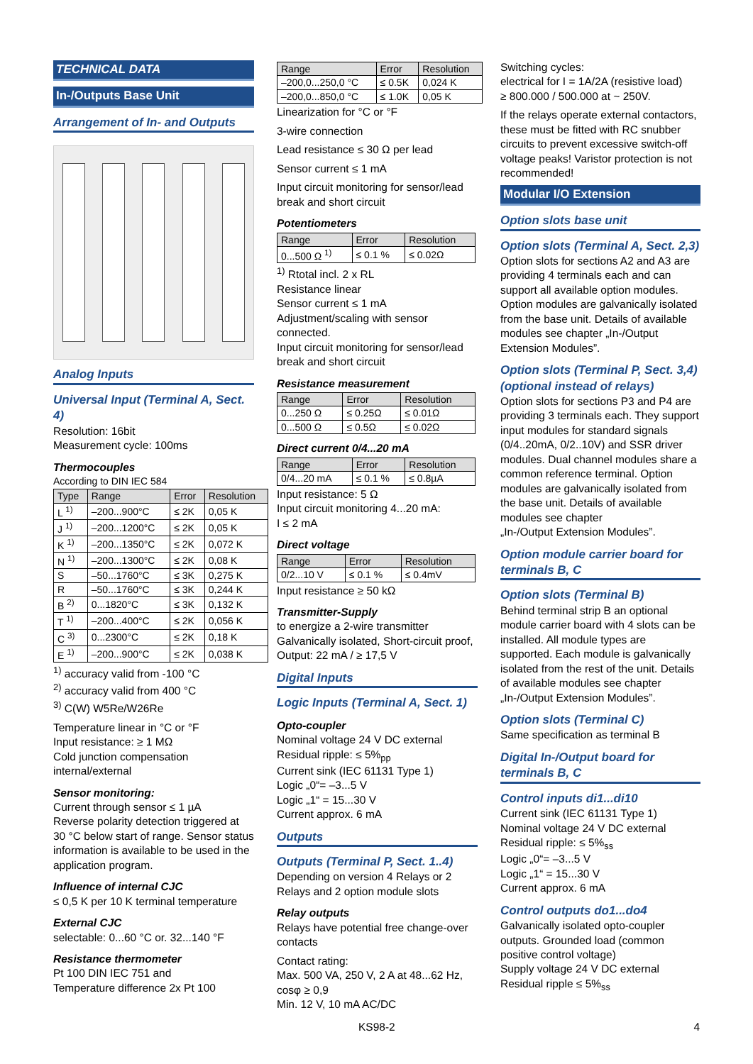TECHNICAL DATA
In-/Outputs Base Unit
Arrangement of In- and Outputs
Analog Inputs
Universal Input (Terminal A, Sect. 4)
Resolution: 16bit
Measurement cycle: 100ms
Thermocouples
According to DIN IEC 584
| Type | Range | Error | Resolution |
| --- | --- | --- | --- |
| L <sup>1)</sup> | –200...900°C | ≤ 2K | 0,05 K |
| J <sup>1)</sup> | –200...1200°C | ≤ 2K | 0,05 K |
| K <sup>1)</sup> | –200...1350°C | ≤ 2K | 0,072 K |
| N <sup>1)</sup> | –200...1300°C | ≤ 2K | 0,08 K |
| S | –50...1760°C | ≤ 3K | 0,275 K |
| R | –50...1760°C | ≤ 3K | 0,244 K |
| B <sup>2)</sup> | 0...1820°C | ≤ 3K | 0,132 K |
| T <sup>1)</sup> | –200...400°C | ≤ 2K | 0,056 K |
| C <sup>3)</sup> | 0...2300°C | ≤ 2K | 0,18 K |
| E <sup>1)</sup> | –200...900°C | ≤ 2K | 0,038 K |
<sup>1)</sup> accuracy valid from -100 °C
<sup>2)</sup> accuracy valid from 400 °C
<sup>3)</sup> C(W) W5Re/W26Re
Temperature linear in °C or °F
Input resistance: ≥ 1 MΩ
Cold junction compensation internal/external
Sensor monitoring:
Current through sensor ≤ 1 µA
Reverse polarity detection triggered at 30 °C below start of range. Sensor status information is available to be used in the application program.
Influence of internal CJC
≤ 0,5 K per 10 K terminal temperature
External CJC
selectable: 0...60 °C or. 32...140 °F
Resistance thermometer
Pt 100 DIN IEC 751 and
Temperature difference 2x Pt 100
| Range | Error | Resolution |
| --- | --- | --- |
| –200,0...250,0 °C | ≤ 0.5K | 0,024 K |
| –200,0...850,0 °C | ≤ 1.0K | 0,05 K |
Linearization for °C or °F
3-wire connection
Lead resistance ≤ 30 Ω per lead
Sensor current ≤ 1 mA
Input circuit monitoring for sensor/lead break and short circuit
Potentiometers
| Range | Error | Resolution |
| --- | --- | --- |
| 0...500 Ω <sup>1)</sup> | ≤ 0.1 % | ≤ 0.02Ω |
<sup>1)</sup> Rtotal incl. 2 x RL
Resistance linear
Sensor current ≤ 1 mA
Adjustment/scaling with sensor connected.
Input circuit monitoring for sensor/lead break and short circuit
Resistance measurement
| Range | Error | Resolution |
| --- | --- | --- |
| 0...250 Ω | ≤ 0.25Ω | ≤ 0.01Ω |
| 0...500 Ω | ≤ 0.5Ω | ≤ 0.02Ω |
Direct current 0/4...20 mA
| Range | Error | Resolution |
| --- | --- | --- |
| 0/4...20 mA | ≤ 0.1 % | ≤ 0.8µA |
Input resistance: 5 Ω
Input circuit monitoring 4...20 mA:
I ≤ 2 mA
Direct voltage
| Range | Error | Resolution |
| --- | --- | --- |
| 0/2...10 V | ≤ 0.1 % | ≤ 0.4mV |
Input resistance ≥ 50 kΩ
Transmitter-Supply
to energize a 2-wire transmitter
Galvanically isolated, Short-circuit proof,
Output: 22 mA / ≥ 17,5 V
Digital Inputs
Logic Inputs (Terminal A, Sect. 1)
Opto-coupler
Nominal voltage 24 V DC external
Residual ripple: ≤ 5%<sub>pp</sub>
Current sink (IEC 61131 Type 1)
Logic „0“= –3...5 V
Logic „1“ = 15...30 V
Current approx. 6 mA
Outputs
Outputs (Terminal P, Sect. 1..4)
Depending on version 4 Relays or 2 Relays and 2 option module slots
Relay outputs
Relays have potential free change-over contacts
Contact rating:
Max. 500 VA, 250 V, 2 A at 48...62 Hz, cosφ ≥ 0,9
Min. 12 V, 10 mA AC/DC
Switching cycles:
electrical for I = 1A/2A (resistive load)
≥ 800.000 / 500.000 at ~ 250V.
If the relays operate external contactors, these must be fitted with RC snubber circuits to prevent excessive switch-off voltage peaks! Varistor protection is not recommended!
Modular I/O Extension
Option slots base unit
Option slots (Terminal A, Sect. 2,3)
Option slots for sections A2 and A3 are providing 4 terminals each and can support all available option modules. Option modules are galvanically isolated from the base unit. Details of available modules see chapter „In-/Output Extension Modules”.
Option slots (Terminal P, Sect. 3,4) (optional instead of relays)
Option slots for sections P3 and P4 are providing 3 terminals each. They support input modules for standard signals (0/4..20mA, 0/2..10V) and SSR driver modules. Dual channel modules share a common reference terminal. Option modules are galvanically isolated from the base unit. Details of available modules see chapter
„In-/Output Extension Modules”.
Option module carrier board for terminals B, C
Option slots (Terminal B)
Behind terminal strip B an optional module carrier board with 4 slots can be installed. All module types are supported. Each module is galvanically isolated from the rest of the unit. Details of available modules see chapter „In-/Output Extension Modules”.
Option slots (Terminal C)
Same specification as terminal B
Digital In-/Output board for terminals B, C
Control inputs di1...di10
Current sink (IEC 61131 Type 1)
Nominal voltage 24 V DC external
Residual ripple: ≤ 5%<sub>ss</sub>
Logic „0“= –3...5 V
Logic „1“ = 15...30 V
Current approx. 6 mA
Control outputs do1...do4
Galvanically isolated opto-coupler outputs. Grounded load (common positive control voltage)
Supply voltage 24 V DC external
Residual ripple ≤ 5%<sub>ss</sub>
KS98-2 4